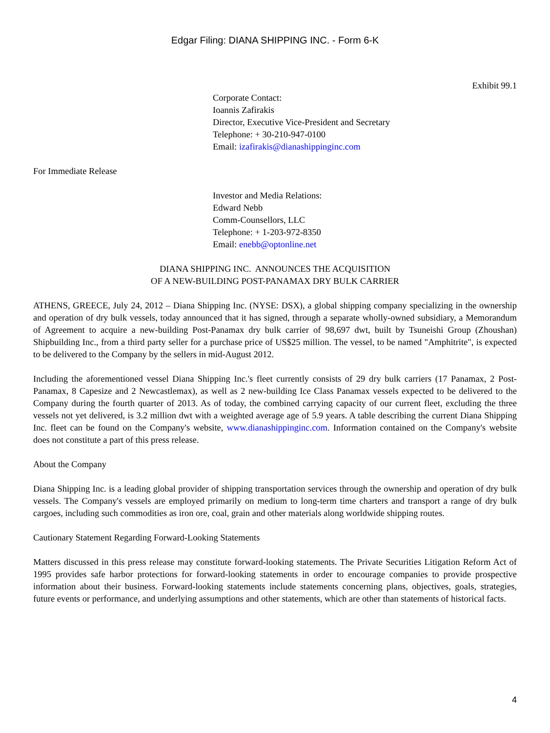Edgar Filing: DIANA SHIPPING INC. - Form 6-K
Exhibit 99.1
Corporate Contact:
Ioannis Zafirakis
Director, Executive Vice-President and Secretary
Telephone: + 30-210-947-0100
Email: izafirakis@dianashippinginc.com
For Immediate Release
Investor and Media Relations:
Edward Nebb
Comm-Counsellors, LLC
Telephone: + 1-203-972-8350
Email: enebb@optonline.net
DIANA SHIPPING INC. ANNOUNCES THE ACQUISITION
OF A NEW-BUILDING POST-PANAMAX DRY BULK CARRIER
ATHENS, GREECE, July 24, 2012 – Diana Shipping Inc. (NYSE: DSX), a global shipping company specializing in the ownership and operation of dry bulk vessels, today announced that it has signed, through a separate wholly-owned subsidiary, a Memorandum of Agreement to acquire a new-building Post-Panamax dry bulk carrier of 98,697 dwt, built by Tsuneishi Group (Zhoushan) Shipbuilding Inc., from a third party seller for a purchase price of US$25 million. The vessel, to be named "Amphitrite", is expected to be delivered to the Company by the sellers in mid-August 2012.
Including the aforementioned vessel Diana Shipping Inc.'s fleet currently consists of 29 dry bulk carriers (17 Panamax, 2 Post-Panamax, 8 Capesize and 2 Newcastlemax), as well as 2 new-building Ice Class Panamax vessels expected to be delivered to the Company during the fourth quarter of 2013. As of today, the combined carrying capacity of our current fleet, excluding the three vessels not yet delivered, is 3.2 million dwt with a weighted average age of 5.9 years. A table describing the current Diana Shipping Inc. fleet can be found on the Company's website, www.dianashippinginc.com. Information contained on the Company's website does not constitute a part of this press release.
About the Company
Diana Shipping Inc. is a leading global provider of shipping transportation services through the ownership and operation of dry bulk vessels. The Company's vessels are employed primarily on medium to long-term time charters and transport a range of dry bulk cargoes, including such commodities as iron ore, coal, grain and other materials along worldwide shipping routes.
Cautionary Statement Regarding Forward-Looking Statements
Matters discussed in this press release may constitute forward-looking statements. The Private Securities Litigation Reform Act of 1995 provides safe harbor protections for forward-looking statements in order to encourage companies to provide prospective information about their business. Forward-looking statements include statements concerning plans, objectives, goals, strategies, future events or performance, and underlying assumptions and other statements, which are other than statements of historical facts.
4